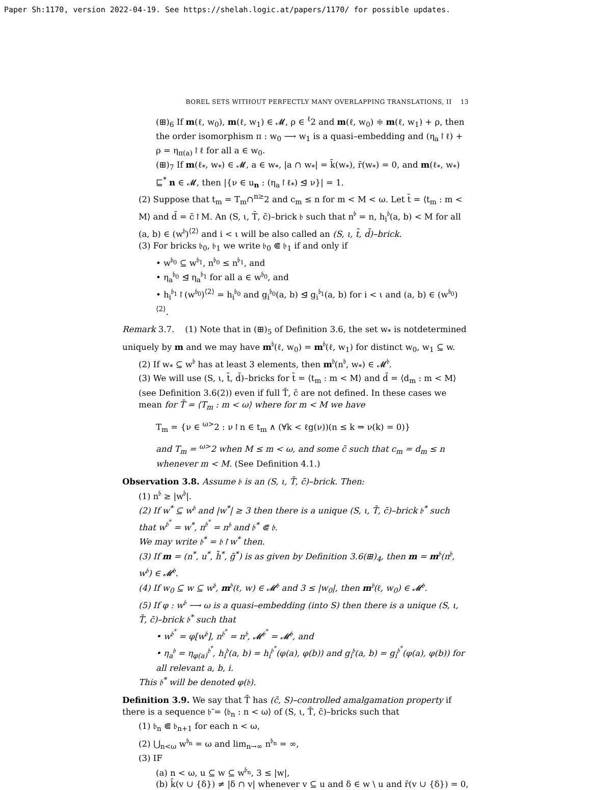Paper Sh:1170, version 2022-04-19. See https://shelah.logic.at/papers/1170/ for possible updates.
BOREL SETS WITHOUT PERFECTLY MANY OVERLAPPING TRANSLATIONS, II 13
(⊞)<sub>6</sub> If m(ℓ, w<sub>0</sub>), m(ℓ, w<sub>1</sub>) ∈ 𝓜, ρ ∈ <sup>ℓ</sup>2 and m(ℓ, w<sub>0</sub>) ≑ m(ℓ, w<sub>1</sub>) + ρ, then the order isomorphism π : w<sub>0</sub> ⟶ w<sub>1</sub> is a quasi–embedding and (η<sub>a</sub>↾ℓ) + ρ = η<sub>π(a)</sub>↾ℓ for all a ∈ w<sub>0</sub>.
(⊞)<sub>7</sub> If m(ℓ<sub>*</sub>, w<sub>*</sub>) ∈ 𝓜, a ∈ w<sub>*</sub>, |a ∩ w<sub>*</sub>| = k̄(w<sub>*</sub>), r̄(w<sub>*</sub>) = 0, and m(ℓ<sub>*</sub>, w<sub>*</sub>) ⊑<sup>*</sup> n ∈ 𝓜, then |{ν ∈ u<sub>n</sub> : (η<sub>a</sub>↾ℓ<sub>*</sub>) ⊴ ν}| = 1.
(2) Suppose that t<sub>m</sub> = T<sub>m</sub>∩<sup>n≥</sup>2 and c<sub>m</sub> ≤ n for m < M < ω. Let t̄ = ⟨t<sub>m</sub> : m < M⟩ and d̄ = c̄↾M. An (S, ι, T̄, c̄)–brick 𝔟 such that n<sup>𝔟</sup> = n, h<sub>i</sub><sup>𝔟</sup>(a, b) < M for all (a, b) ∈ (w<sup>𝔟</sup>)<sup>⟨2⟩</sup> and i < ι will be also called an (S, ι, t̄, d̄)–brick.
(3) For bricks 𝔟<sub>0</sub>, 𝔟<sub>1</sub> we write 𝔟<sub>0</sub> ⋐ 𝔟<sub>1</sub> if and only if
• w<sup>𝔟<sub>0</sub></sup> ⊆ w<sup>𝔟<sub>1</sub></sup>, n<sup>𝔟<sub>0</sub></sup> ≤ n<sup>𝔟<sub>1</sub></sup>, and
• η<sub>a</sub><sup>𝔟<sub>0</sub></sup> ⊴ η<sub>a</sub><sup>𝔟<sub>1</sub></sup> for all a ∈ w<sup>𝔟<sub>0</sub></sup>, and
• h<sub>i</sub><sup>𝔟<sub>1</sub></sup>↾(w<sup>𝔟<sub>0</sub></sup>)<sup>⟨2⟩</sup> = h<sub>i</sub><sup>𝔟<sub>0</sub></sup> and g<sub>i</sub><sup>𝔟<sub>0</sub></sup>(a, b) ⊴ g<sub>i</sub><sup>𝔟<sub>1</sub></sup>(a, b) for i < ι and (a, b) ∈ (w<sup>𝔟<sub>0</sub></sup>)<sup>⟨2⟩</sup>.
Remark 3.7. (1) Note that in (⊞)<sub>5</sub> of Definition 3.6, the set w<sub>*</sub> is notdetermined uniquely by m and we may have m<sup>𝔟</sup>(ℓ, w<sub>0</sub>) = m<sup>𝔟</sup>(ℓ, w<sub>1</sub>) for distinct w<sub>0</sub>, w<sub>1</sub> ⊆ w.
(2) If w<sub>*</sub> ⊆ w<sup>𝔟</sup> has at least 3 elements, then m<sup>𝔟</sup>(n<sup>𝔟</sup>, w<sub>*</sub>) ∈ 𝓜<sup>𝔟</sup>.
(3) We will use (S, ι, t̄, d̄)–bricks for t̄ = ⟨t<sub>m</sub> : m < M⟩ and d̄ = ⟨d<sub>m</sub> : m < M⟩ (see Definition 3.6(2)) even if full T̄, c̄ are not defined. In these cases we mean for T̄ = ⟨T<sub>m</sub> : m < ω⟩ where for m < M we have
T<sub>m</sub> = {ν ∈ <sup>ω></sup>2 : ν↾n ∈ t<sub>m</sub> ∧ (∀k < ℓg(ν))(n ≤ k ⇒ ν(k) = 0)}
and T<sub>m</sub> = <sup>ω></sup>2 when M ≤ m < ω, and some c̄ such that c<sub>m</sub> = d<sub>m</sub> ≤ n whenever m < M. (See Definition 4.1.)
Observation 3.8. Assume 𝔟 is an (S, ι, T̄, c̄)–brick. Then:
(1) n<sup>𝔟</sup> ≥ |w<sup>𝔟</sup>|.
(2) If w<sup>*</sup> ⊆ w<sup>𝔟</sup> and |w<sup>*</sup>| ≥ 3 then there is a unique (S, ι, T̄, c̄)–brick 𝔟<sup>*</sup> such that w<sup>𝔟<sup>*</sup></sup> = w<sup>*</sup>, n<sup>𝔟<sup>*</sup></sup> = n<sup>𝔟</sup> and 𝔟<sup>*</sup> ⋐ 𝔟.
We may write 𝔟<sup>*</sup> = 𝔟↾w<sup>*</sup> then.
(3) If m = (n<sup>*</sup>, u<sup>*</sup>, h̄<sup>*</sup>, ḡ<sup>*</sup>) is as given by Definition 3.6(⊞)<sub>4</sub>, then m = m<sup>𝔟</sup>(n<sup>𝔟</sup>, w<sup>𝔟</sup>) ∈ 𝓜<sup>𝔟</sup>.
(4) If w<sub>0</sub> ⊆ w ⊆ w<sup>𝔟</sup>, m<sup>𝔟</sup>(ℓ, w) ∈ 𝓜<sup>𝔟</sup> and 3 ≤ |w<sub>0</sub>|, then m<sup>𝔟</sup>(ℓ, w<sub>0</sub>) ∈ 𝓜<sup>𝔟</sup>.
(5) If φ : w<sup>𝔟</sup> ⟶ ω is a quasi–embedding (into S) then there is a unique (S, ι, T̄, c̄)–brick 𝔟<sup>*</sup> such that
• w<sup>𝔟<sup>*</sup></sup> = φ[w<sup>𝔟</sup>], n<sup>𝔟<sup>*</sup></sup> = n<sup>𝔟</sup>, 𝓜<sup>𝔟<sup>*</sup></sup> = 𝓜<sup>𝔟</sup>, and
• η<sub>a</sub><sup>𝔟</sup> = η<sub>φ(a)</sub><sup>𝔟<sup>*</sup></sup>, h<sub>i</sub><sup>𝔟</sup>(a, b) = h<sub>i</sub><sup>𝔟<sup>*</sup></sup>(φ(a), φ(b)) and g<sub>i</sub><sup>𝔟</sup>(a, b) = g<sub>i</sub><sup>𝔟<sup>*</sup></sup>(φ(a), φ(b)) for all relevant a, b, i.
This 𝔟<sup>*</sup> will be denoted φ(𝔟).
Definition 3.9. We say that T̄ has (c̄, S)–controlled amalgamation property if there is a sequence 𝔟̄ = ⟨𝔟<sub>n</sub> : n < ω⟩ of (S, ι, T̄, c̄)–bricks such that
(1) 𝔟<sub>n</sub> ⋐ 𝔟<sub>n+1</sub> for each n < ω,
(2) ⋃<sub>n<ω</sub> w<sup>𝔟<sub>n</sub></sup> = ω and lim<sub>n→∞</sub> n<sup>𝔟<sub>n</sub></sup> = ∞,
(3) IF
(a) n < ω, u ⊆ w ⊆ w<sup>𝔟<sub>n</sub></sup>, 3 ≤ |w|,
(b) k̄(v ∪ {δ}) ≠ |δ ∩ v| whenever v ⊆ u and δ ∈ w \ u and r̄(v ∪ {δ}) = 0,